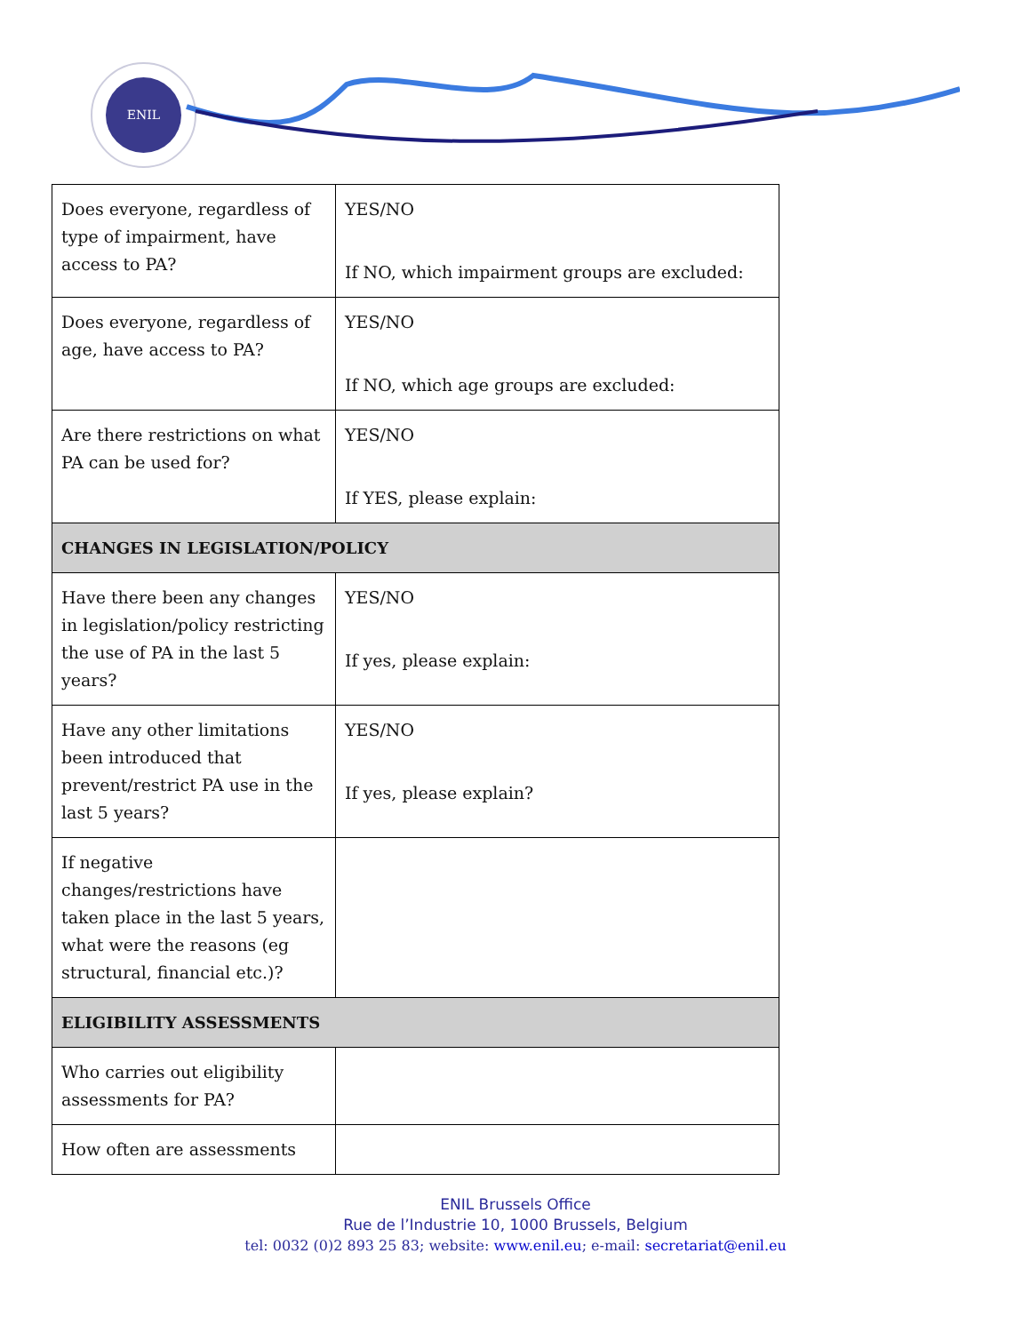ENIL
| Does everyone, regardless of type of impairment, have access to PA? | YES/NO If NO, which impairment groups are excluded: |
| Does everyone, regardless of age, have access to PA? | YES/NO If NO, which age groups are excluded: |
| Are there restrictions on what PA can be used for? | YES/NO If YES, please explain: |
| CHANGES IN LEGISLATION/POLICY | |
| Have there been any changes in legislation/policy restricting the use of PA in the last 5 years? | YES/NO If yes, please explain: |
| Have any other limitations been introduced that prevent/restrict PA use in the last 5 years? | YES/NO If yes, please explain? |
| If negative changes/restrictions have taken place in the last 5 years, what were the reasons (eg structural, financial etc.)? | |
| ELIGIBILITY ASSESSMENTS | |
| Who carries out eligibility assessments for PA? | |
| How often are assessments | |
ENIL Brussels Office
Rue de l’Industrie 10, 1000 Brussels, Belgium
tel: 0032 (0)2 893 25 83; website: www.enil.eu; e-mail: secretariat@enil.eu